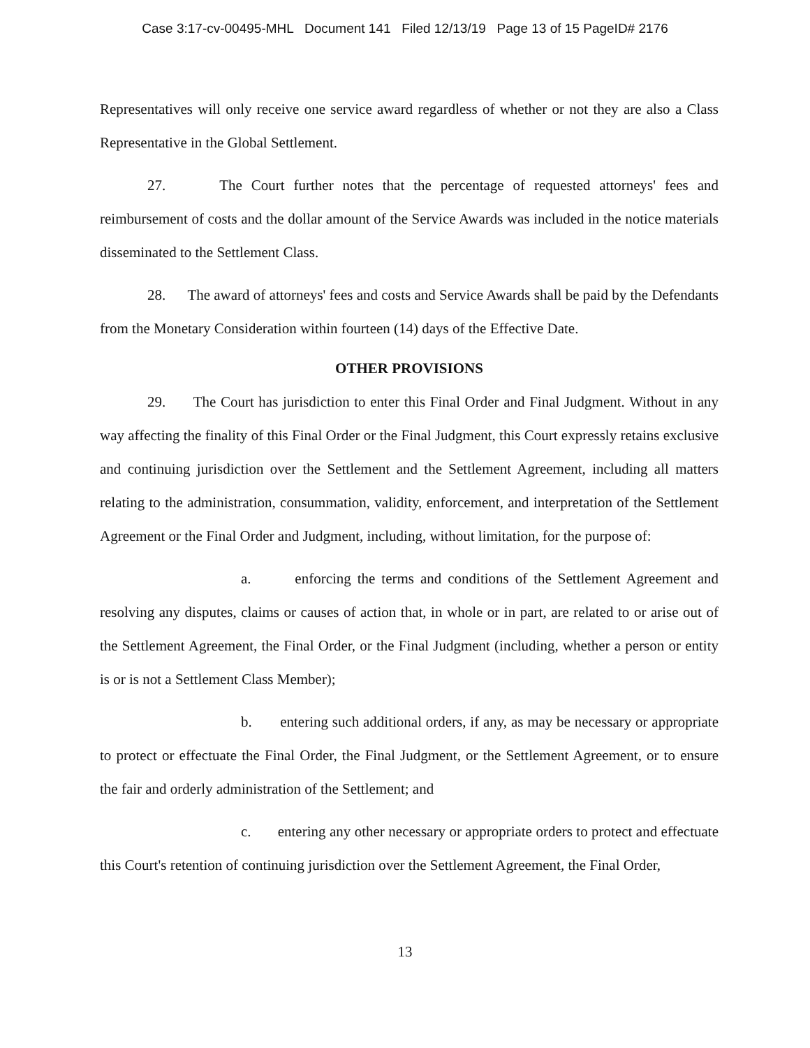Case 3:17-cv-00495-MHL Document 141 Filed 12/13/19 Page 13 of 15 PageID# 2176
Representatives will only receive one service award regardless of whether or not they are also a Class Representative in the Global Settlement.
27. The Court further notes that the percentage of requested attorneys' fees and reimbursement of costs and the dollar amount of the Service Awards was included in the notice materials disseminated to the Settlement Class.
28. The award of attorneys' fees and costs and Service Awards shall be paid by the Defendants from the Monetary Consideration within fourteen (14) days of the Effective Date.
OTHER PROVISIONS
29. The Court has jurisdiction to enter this Final Order and Final Judgment. Without in any way affecting the finality of this Final Order or the Final Judgment, this Court expressly retains exclusive and continuing jurisdiction over the Settlement and the Settlement Agreement, including all matters relating to the administration, consummation, validity, enforcement, and interpretation of the Settlement Agreement or the Final Order and Judgment, including, without limitation, for the purpose of:
a. enforcing the terms and conditions of the Settlement Agreement and resolving any disputes, claims or causes of action that, in whole or in part, are related to or arise out of the Settlement Agreement, the Final Order, or the Final Judgment (including, whether a person or entity is or is not a Settlement Class Member);
b. entering such additional orders, if any, as may be necessary or appropriate to protect or effectuate the Final Order, the Final Judgment, or the Settlement Agreement, or to ensure the fair and orderly administration of the Settlement; and
c. entering any other necessary or appropriate orders to protect and effectuate this Court's retention of continuing jurisdiction over the Settlement Agreement, the Final Order,
13